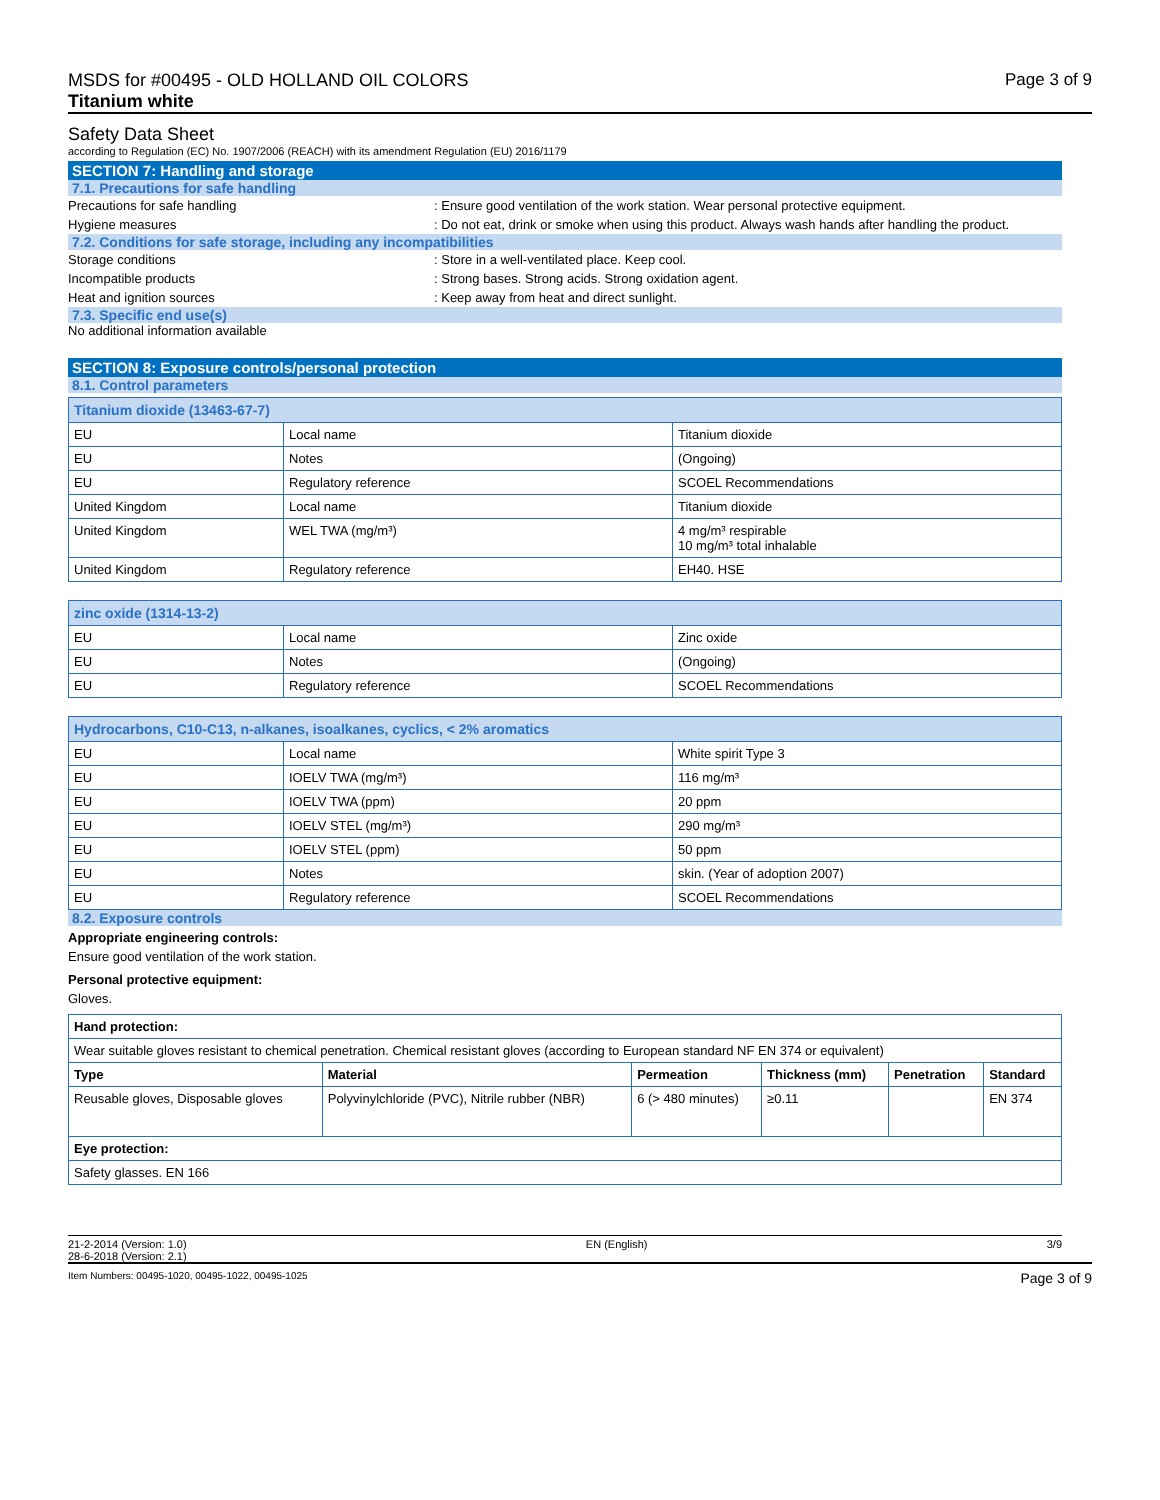MSDS for #00495 - OLD HOLLAND OIL COLORS
Titanium white
Page 3 of 9
Safety Data Sheet
according to Regulation (EC) No. 1907/2006 (REACH) with its amendment Regulation (EU) 2016/1179
SECTION 7: Handling and storage
7.1. Precautions for safe handling
Precautions for safe handling : Ensure good ventilation of the work station. Wear personal protective equipment.
Hygiene measures : Do not eat, drink or smoke when using this product. Always wash hands after handling the product.
7.2. Conditions for safe storage, including any incompatibilities
Storage conditions : Store in a well-ventilated place. Keep cool.
Incompatible products : Strong bases. Strong acids. Strong oxidation agent.
Heat and ignition sources : Keep away from heat and direct sunlight.
7.3. Specific end use(s)
No additional information available
SECTION 8: Exposure controls/personal protection
8.1. Control parameters
| Titanium dioxide (13463-67-7) | | |
| --- | --- | --- |
| EU | Local name | Titanium dioxide |
| EU | Notes | (Ongoing) |
| EU | Regulatory reference | SCOEL Recommendations |
| United Kingdom | Local name | Titanium dioxide |
| United Kingdom | WEL TWA (mg/m³) | 4 mg/m³ respirable 10 mg/m³ total inhalable |
| United Kingdom | Regulatory reference | EH40. HSE |
| zinc oxide (1314-13-2) | | |
| --- | --- | --- |
| EU | Local name | Zinc oxide |
| EU | Notes | (Ongoing) |
| EU | Regulatory reference | SCOEL Recommendations |
| Hydrocarbons, C10-C13, n-alkanes, isoalkanes, cyclics, < 2% aromatics | | |
| --- | --- | --- |
| EU | Local name | White spirit Type 3 |
| EU | IOELV TWA (mg/m³) | 116 mg/m³ |
| EU | IOELV TWA (ppm) | 20 ppm |
| EU | IOELV STEL (mg/m³) | 290 mg/m³ |
| EU | IOELV STEL (ppm) | 50 ppm |
| EU | Notes | skin. (Year of adoption 2007) |
| EU | Regulatory reference | SCOEL Recommendations |
8.2. Exposure controls
Appropriate engineering controls:
Ensure good ventilation of the work station.
Personal protective equipment:
Gloves.
| Hand protection: | | | | | |
| Wear suitable gloves resistant to chemical penetration. Chemical resistant gloves (according to European standard NF EN 374 or equivalent) | | | | | |
| Type | Material | Permeation | Thickness (mm) | Penetration | Standard |
| Reusable gloves, Disposable gloves | Polyvinylchloride (PVC), Nitrile rubber (NBR) | 6 (> 480 minutes) | ≥0.11 | | EN 374 |
| Eye protection: | | | | | |
| Safety glasses. EN 166 | | | | | |
21-2-2014 (Version: 1.0)
28-6-2018 (Version: 2.1)
EN (English) 3/9
Item Numbers: 00495-1020, 00495-1022, 00495-1025
Page 3 of 9